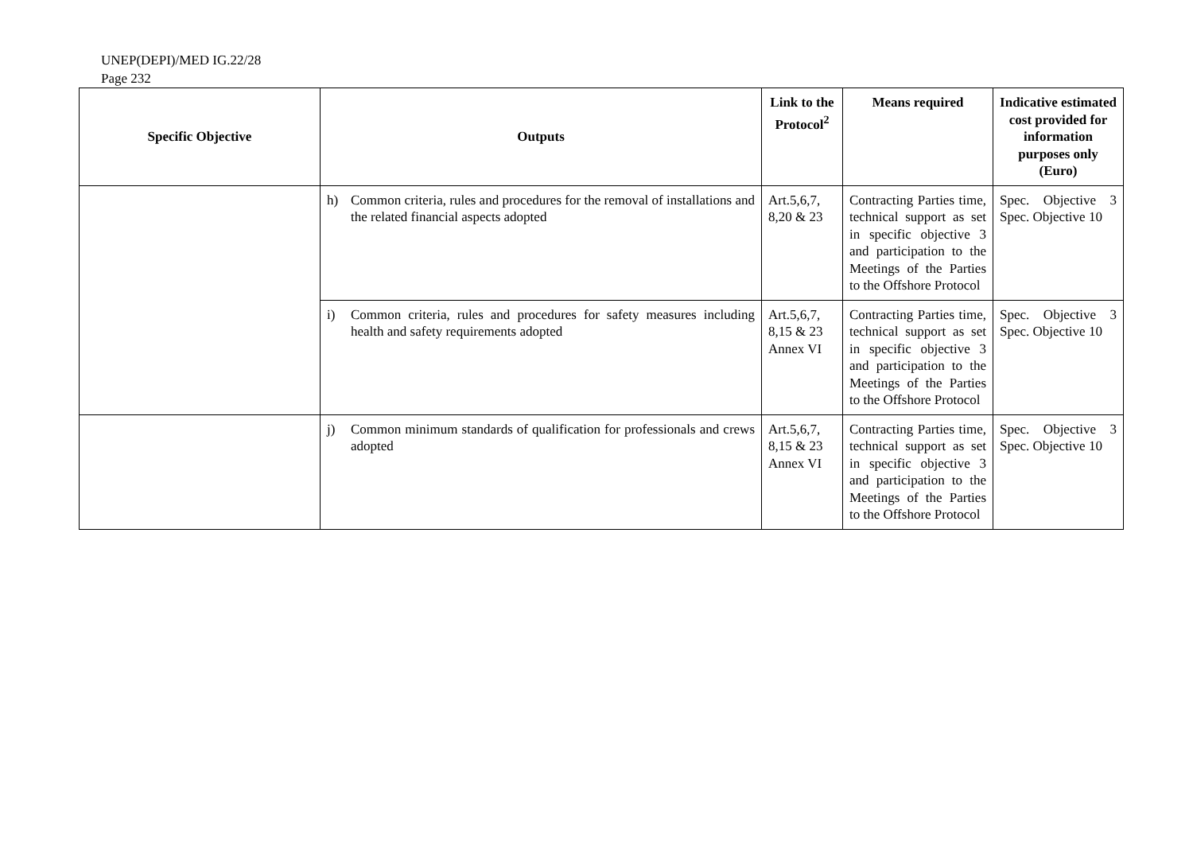UNEP(DEPI)/MED IG.22/28
Page 232
| Specific Objective | Outputs | Link to the Protocol<sup>2</sup> | Means required | Indicative estimated cost provided for information purposes only (Euro) |
| --- | --- | --- | --- | --- |
| | h) Common criteria, rules and procedures for the removal of installations and the related financial aspects adopted | Art.5,6,7, 8,20 & 23 | Contracting Parties time, technical support as set in specific objective 3 and participation to the Meetings of the Parties to the Offshore Protocol | Spec. Objective 3 Spec. Objective 10 |
| | i) Common criteria, rules and procedures for safety measures including health and safety requirements adopted | Art.5,6,7, 8,15 & 23 Annex VI | Contracting Parties time, technical support as set in specific objective 3 and participation to the Meetings of the Parties to the Offshore Protocol | Spec. Objective 3 Spec. Objective 10 |
| | j) Common minimum standards of qualification for professionals and crews adopted | Art.5,6,7, 8,15 & 23 Annex VI | Contracting Parties time, technical support as set in specific objective 3 and participation to the Meetings of the Parties to the Offshore Protocol | Spec. Objective 3 Spec. Objective 10 |